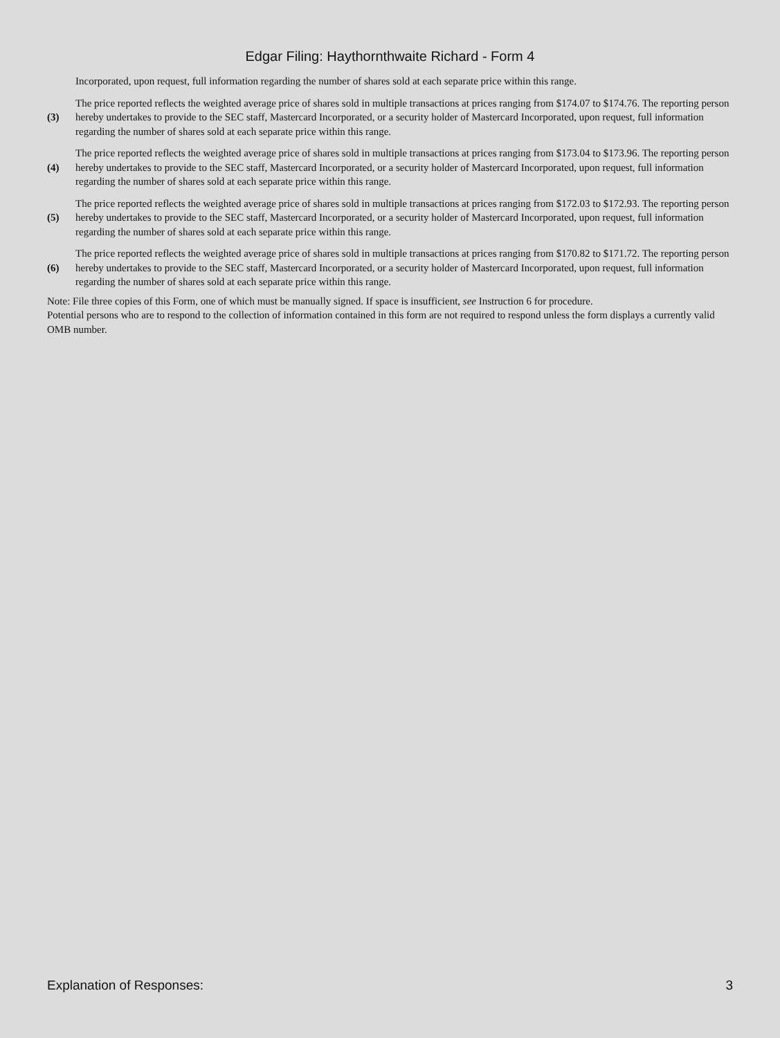Edgar Filing: Haythornthwaite Richard - Form 4
Incorporated, upon request, full information regarding the number of shares sold at each separate price within this range.
(3) The price reported reflects the weighted average price of shares sold in multiple transactions at prices ranging from $174.07 to $174.76. The reporting person hereby undertakes to provide to the SEC staff, Mastercard Incorporated, or a security holder of Mastercard Incorporated, upon request, full information regarding the number of shares sold at each separate price within this range.
(4) The price reported reflects the weighted average price of shares sold in multiple transactions at prices ranging from $173.04 to $173.96. The reporting person hereby undertakes to provide to the SEC staff, Mastercard Incorporated, or a security holder of Mastercard Incorporated, upon request, full information regarding the number of shares sold at each separate price within this range.
(5) The price reported reflects the weighted average price of shares sold in multiple transactions at prices ranging from $172.03 to $172.93. The reporting person hereby undertakes to provide to the SEC staff, Mastercard Incorporated, or a security holder of Mastercard Incorporated, upon request, full information regarding the number of shares sold at each separate price within this range.
(6) The price reported reflects the weighted average price of shares sold in multiple transactions at prices ranging from $170.82 to $171.72. The reporting person hereby undertakes to provide to the SEC staff, Mastercard Incorporated, or a security holder of Mastercard Incorporated, upon request, full information regarding the number of shares sold at each separate price within this range.
Note: File three copies of this Form, one of which must be manually signed. If space is insufficient, see Instruction 6 for procedure.
Potential persons who are to respond to the collection of information contained in this form are not required to respond unless the form displays a currently valid OMB number.
Explanation of Responses: 3